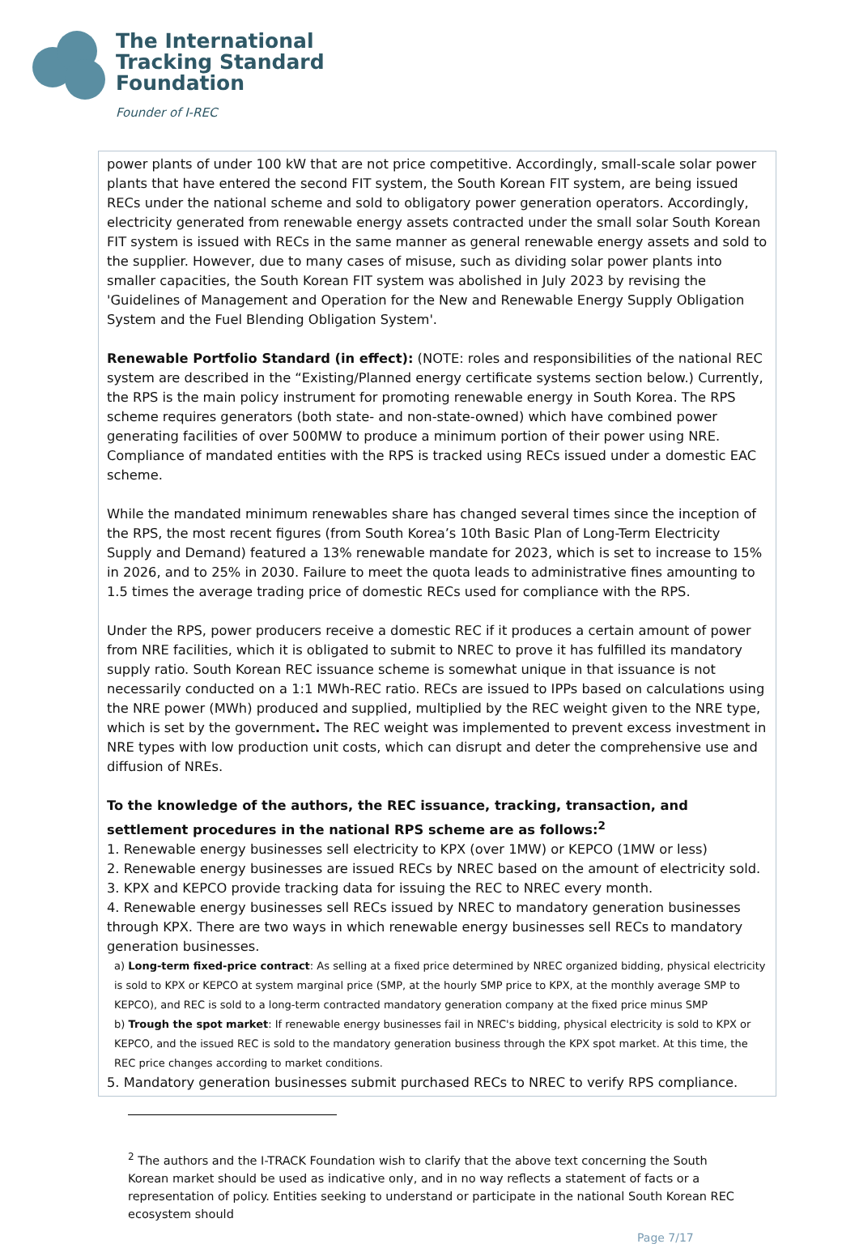The International
Tracking Standard
Foundation
Founder of I-REC
power plants of under 100 kW that are not price competitive. Accordingly, small-scale solar power plants that have entered the second FIT system, the South Korean FIT system, are being issued RECs under the national scheme and sold to obligatory power generation operators. Accordingly, electricity generated from renewable energy assets contracted under the small solar South Korean FIT system is issued with RECs in the same manner as general renewable energy assets and sold to the supplier. However, due to many cases of misuse, such as dividing solar power plants into smaller capacities, the South Korean FIT system was abolished in July 2023 by revising the 'Guidelines of Management and Operation for the New and Renewable Energy Supply Obligation System and the Fuel Blending Obligation System'.
Renewable Portfolio Standard (in effect): (NOTE: roles and responsibilities of the national REC system are described in the “Existing/Planned energy certificate systems section below.) Currently, the RPS is the main policy instrument for promoting renewable energy in South Korea. The RPS scheme requires generators (both state- and non-state-owned) which have combined power generating facilities of over 500MW to produce a minimum portion of their power using NRE. Compliance of mandated entities with the RPS is tracked using RECs issued under a domestic EAC scheme.
While the mandated minimum renewables share has changed several times since the inception of the RPS, the most recent figures (from South Korea’s 10th Basic Plan of Long-Term Electricity Supply and Demand) featured a 13% renewable mandate for 2023, which is set to increase to 15% in 2026, and to 25% in 2030. Failure to meet the quota leads to administrative fines amounting to 1.5 times the average trading price of domestic RECs used for compliance with the RPS.
Under the RPS, power producers receive a domestic REC if it produces a certain amount of power from NRE facilities, which it is obligated to submit to NREC to prove it has fulfilled its mandatory supply ratio. South Korean REC issuance scheme is somewhat unique in that issuance is not necessarily conducted on a 1:1 MWh-REC ratio. RECs are issued to IPPs based on calculations using the NRE power (MWh) produced and supplied, multiplied by the REC weight given to the NRE type, which is set by the government. The REC weight was implemented to prevent excess investment in NRE types with low production unit costs, which can disrupt and deter the comprehensive use and diffusion of NREs.
To the knowledge of the authors, the REC issuance, tracking, transaction, and settlement procedures in the national RPS scheme are as follows:<sup>2</sup>
1. Renewable energy businesses sell electricity to KPX (over 1MW) or KEPCO (1MW or less)
2. Renewable energy businesses are issued RECs by NREC based on the amount of electricity sold.
3. KPX and KEPCO provide tracking data for issuing the REC to NREC every month.
4. Renewable energy businesses sell RECs issued by NREC to mandatory generation businesses through KPX. There are two ways in which renewable energy businesses sell RECs to mandatory generation businesses.
a) Long-term fixed-price contract: As selling at a fixed price determined by NREC organized bidding, physical electricity is sold to KPX or KEPCO at system marginal price (SMP, at the hourly SMP price to KPX, at the monthly average SMP to KEPCO), and REC is sold to a long-term contracted mandatory generation company at the fixed price minus SMP
b) Trough the spot market: If renewable energy businesses fail in NREC's bidding, physical electricity is sold to KPX or KEPCO, and the issued REC is sold to the mandatory generation business through the KPX spot market. At this time, the REC price changes according to market conditions.
5. Mandatory generation businesses submit purchased RECs to NREC to verify RPS compliance.
<sup>2</sup> The authors and the I-TRACK Foundation wish to clarify that the above text concerning the South Korean market should be used as indicative only, and in no way reflects a statement of facts or a representation of policy. Entities seeking to understand or participate in the national South Korean REC ecosystem should
Page 7/17